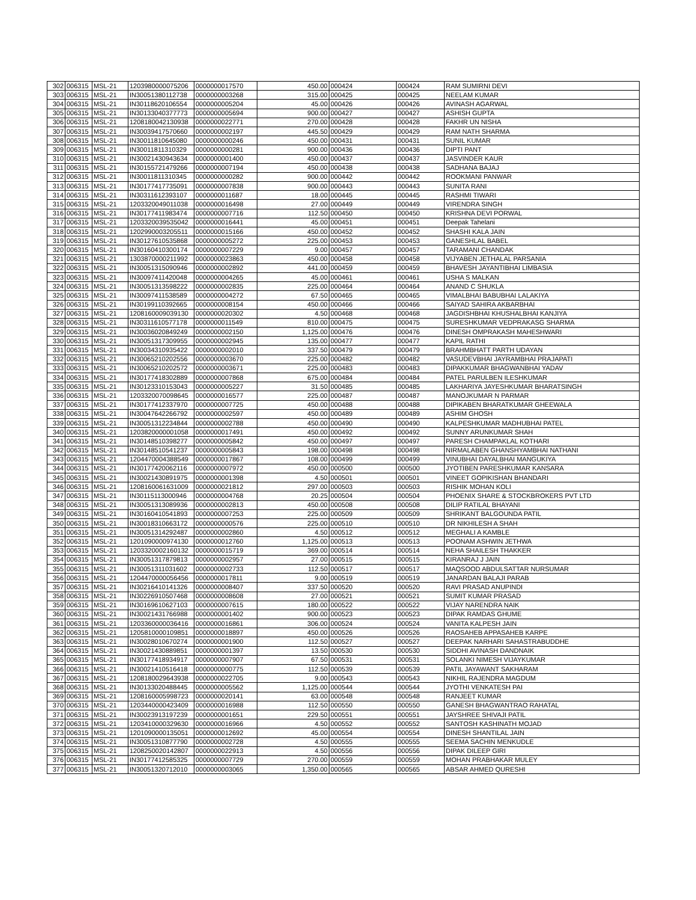| 302 | 006315 | MSL-21 | 1203980000075206 | 0000000017570 | 450.00 | 000424 | 000424 | RAM SUMIRNI DEVI |
| 303 | 006315 | MSL-21 | IN30051380112738 | 0000000003268 | 315.00 | 000425 | 000425 | NEELAM KUMAR |
| 304 | 006315 | MSL-21 | IN30118620106554 | 0000000005204 | 45.00 | 000426 | 000426 | AVINASH AGARWAL |
| 305 | 006315 | MSL-21 | IN30133040377773 | 0000000005694 | 900.00 | 000427 | 000427 | ASHISH GUPTA |
| 306 | 006315 | MSL-21 | 1208180042130938 | 0000000022771 | 270.00 | 000428 | 000428 | FAKHR UN NISHA |
| 307 | 006315 | MSL-21 | IN30039417570660 | 0000000002197 | 445.50 | 000429 | 000429 | RAM NATH SHARMA |
| 308 | 006315 | MSL-21 | IN30011810645080 | 0000000000246 | 450.00 | 000431 | 000431 | SUNIL KUMAR |
| 309 | 006315 | MSL-21 | IN30011811310329 | 0000000000281 | 900.00 | 000436 | 000436 | DIPTI PANT |
| 310 | 006315 | MSL-21 | IN30021430943634 | 0000000001400 | 450.00 | 000437 | 000437 | JASVINDER KAUR |
| 311 | 006315 | MSL-21 | IN30155721479266 | 0000000007194 | 450.00 | 000438 | 000438 | SADHANA BAJAJ |
| 312 | 006315 | MSL-21 | IN30011811310345 | 0000000000282 | 900.00 | 000442 | 000442 | ROOKMANI PANWAR |
| 313 | 006315 | MSL-21 | IN30177417735091 | 0000000007838 | 900.00 | 000443 | 000443 | SUNITA RANI |
| 314 | 006315 | MSL-21 | IN30311612393107 | 0000000011687 | 18.00 | 000445 | 000445 | RASHMI TIWARI |
| 315 | 006315 | MSL-21 | 1203320049011038 | 0000000016498 | 27.00 | 000449 | 000449 | VIRENDRA SINGH |
| 316 | 006315 | MSL-21 | IN30177411983474 | 0000000007716 | 112.50 | 000450 | 000450 | KRISHNA DEVI PORWAL |
| 317 | 006315 | MSL-21 | 1203320039535042 | 0000000016441 | 45.00 | 000451 | 000451 | Deepak Tahelani |
| 318 | 006315 | MSL-21 | 1202990003205511 | 0000000015166 | 450.00 | 000452 | 000452 | SHASHI KALA JAIN |
| 319 | 006315 | MSL-21 | IN30127610535868 | 0000000005272 | 225.00 | 000453 | 000453 | GANESHLAL BABEL |
| 320 | 006315 | MSL-21 | IN30160410300174 | 0000000007229 | 9.00 | 000457 | 000457 | TARAMANI CHANDAK |
| 321 | 006315 | MSL-21 | 1303870000211992 | 0000000023863 | 450.00 | 000458 | 000458 | VIJYABEN JETHALAL PARSANIA |
| 322 | 006315 | MSL-21 | IN30051315090946 | 0000000002892 | 441.00 | 000459 | 000459 | BHAVESH JAYANTIBHAI LIMBASIA |
| 323 | 006315 | MSL-21 | IN30097411420048 | 0000000004265 | 45.00 | 000461 | 000461 | USHA S MALKAN |
| 324 | 006315 | MSL-21 | IN30051313598222 | 0000000002835 | 225.00 | 000464 | 000464 | ANAND C SHUKLA |
| 325 | 006315 | MSL-21 | IN30097411538589 | 0000000004272 | 67.50 | 000465 | 000465 | VIMALBHAI BABUBHAI LALAKIYA |
| 326 | 006315 | MSL-21 | IN30199110392665 | 0000000008154 | 450.00 | 000466 | 000466 | SAIYAD SAHIRA AKBARBHAI |
| 327 | 006315 | MSL-21 | 1208160009039130 | 0000000020302 | 4.50 | 000468 | 000468 | JAGDISHBHAI KHUSHALBHAI KANJIYA |
| 328 | 006315 | MSL-21 | IN30311610577178 | 0000000011549 | 810.00 | 000475 | 000475 | SURESHKUMAR VEDPRAKASG SHARMA |
| 329 | 006315 | MSL-21 | IN30036020849249 | 0000000002150 | 1,125.00 | 000476 | 000476 | DINESH OMPRAKASH MAHESHWARI |
| 330 | 006315 | MSL-21 | IN30051317309955 | 0000000002945 | 135.00 | 000477 | 000477 | KAPIL RATHI |
| 331 | 006315 | MSL-21 | IN30034310935422 | 0000000002010 | 337.50 | 000479 | 000479 | BRAHMBHATT PARTH UDAYAN |
| 332 | 006315 | MSL-21 | IN30065210202556 | 0000000003670 | 225.00 | 000482 | 000482 | VASUDEVBHAI JAYRAMBHAI PRAJAPATI |
| 333 | 006315 | MSL-21 | IN30065210202572 | 0000000003671 | 225.00 | 000483 | 000483 | DIPAKKUMAR BHAGWANBHAI YADAV |
| 334 | 006315 | MSL-21 | IN30177418302889 | 0000000007868 | 675.00 | 000484 | 000484 | PATEL PARULBEN ILESHKUMAR |
| 335 | 006315 | MSL-21 | IN30123310153043 | 0000000005227 | 31.50 | 000485 | 000485 | LAKHARIYA JAYESHKUMAR BHARATSINGH |
| 336 | 006315 | MSL-21 | 1203320070098645 | 0000000016577 | 225.00 | 000487 | 000487 | MANOJKUMAR N PARMAR |
| 337 | 006315 | MSL-21 | IN30177412337970 | 0000000007725 | 450.00 | 000488 | 000488 | DIPIKABEN BHARATKUMAR GHEEWALA |
| 338 | 006315 | MSL-21 | IN30047642266792 | 0000000002597 | 450.00 | 000489 | 000489 | ASHIM GHOSH |
| 339 | 006315 | MSL-21 | IN30051312234844 | 0000000002788 | 450.00 | 000490 | 000490 | KALPESHKUMAR MADHUBHAI PATEL |
| 340 | 006315 | MSL-21 | 1203820000001058 | 0000000017491 | 450.00 | 000492 | 000492 | SUNNY ARUNKUMAR SHAH |
| 341 | 006315 | MSL-21 | IN30148510398277 | 0000000005842 | 450.00 | 000497 | 000497 | PARESH CHAMPAKLAL KOTHARI |
| 342 | 006315 | MSL-21 | IN30148510541237 | 0000000005843 | 198.00 | 000498 | 000498 | NIRMALABEN GHANSHYAMBHAI NATHANI |
| 343 | 006315 | MSL-21 | 1204470004388549 | 0000000017867 | 108.00 | 000499 | 000499 | VINUBHAI DAYALBHAI MANGUKIYA |
| 344 | 006315 | MSL-21 | IN30177420062116 | 0000000007972 | 450.00 | 000500 | 000500 | JYOTIBEN PARESHKUMAR KANSARA |
| 345 | 006315 | MSL-21 | IN30021430891975 | 0000000001398 | 4.50 | 000501 | 000501 | VINEET GOPIKISHAN BHANDARI |
| 346 | 006315 | MSL-21 | 1208160061631009 | 0000000021812 | 297.00 | 000503 | 000503 | RISHIK MOHAN KOLI |
| 347 | 006315 | MSL-21 | IN30115113000946 | 0000000004768 | 20.25 | 000504 | 000504 | PHOENIX SHARE & STOCKBROKERS PVT LTD |
| 348 | 006315 | MSL-21 | IN30051313089936 | 0000000002813 | 450.00 | 000508 | 000508 | DILIP RATILAL BHAYANI |
| 349 | 006315 | MSL-21 | IN30160410541893 | 0000000007253 | 225.00 | 000509 | 000509 | SHRIKANT BALGOUNDA PATIL |
| 350 | 006315 | MSL-21 | IN30018310663172 | 0000000000576 | 225.00 | 000510 | 000510 | DR NIKHILESH A SHAH |
| 351 | 006315 | MSL-21 | IN30051314292487 | 0000000002860 | 4.50 | 000512 | 000512 | MEGHALI A KAMBLE |
| 352 | 006315 | MSL-21 | 1201090000974130 | 0000000012760 | 1,125.00 | 000513 | 000513 | POONAM ASHWIN JETHWA |
| 353 | 006315 | MSL-21 | 1203320002160132 | 0000000015719 | 369.00 | 000514 | 000514 | NEHA SHAILESH THAKKER |
| 354 | 006315 | MSL-21 | IN30051317879813 | 0000000002957 | 27.00 | 000515 | 000515 | KIRANRAJ J JAIN |
| 355 | 006315 | MSL-21 | IN30051311031602 | 0000000002733 | 112.50 | 000517 | 000517 | MAQSOOD ABDULSATTAR NURSUMAR |
| 356 | 006315 | MSL-21 | 1204470000056456 | 0000000017811 | 9.00 | 000519 | 000519 | JANARDAN BALAJI PARAB |
| 357 | 006315 | MSL-21 | IN30216410141326 | 0000000008407 | 337.50 | 000520 | 000520 | RAVI PRASAD ANUPINDI |
| 358 | 006315 | MSL-21 | IN30226910507468 | 0000000008608 | 27.00 | 000521 | 000521 | SUMIT KUMAR PRASAD |
| 359 | 006315 | MSL-21 | IN30169610627103 | 0000000007615 | 180.00 | 000522 | 000522 | VIJAY NARENDRA NAIK |
| 360 | 006315 | MSL-21 | IN30021431766988 | 0000000001402 | 900.00 | 000523 | 000523 | DIPAK RAMDAS GHUME |
| 361 | 006315 | MSL-21 | 1203360000036416 | 0000000016861 | 306.00 | 000524 | 000524 | VANITA KALPESH JAIN |
| 362 | 006315 | MSL-21 | 1205810000109851 | 0000000018897 | 450.00 | 000526 | 000526 | RAOSAHEB APPASAHEB KARPE |
| 363 | 006315 | MSL-21 | IN30028010670274 | 0000000001900 | 112.50 | 000527 | 000527 | DEEPAK NARHARI SAHASTRABUDDHE |
| 364 | 006315 | MSL-21 | IN30021430889851 | 0000000001397 | 13.50 | 000530 | 000530 | SIDDHI AVINASH DANDNAIK |
| 365 | 006315 | MSL-21 | IN30177418934917 | 0000000007907 | 67.50 | 000531 | 000531 | SOLANKI NIMESH VIJAYKUMAR |
| 366 | 006315 | MSL-21 | IN30021410516418 | 0000000000775 | 112.50 | 000539 | 000539 | PATIL JAYAWANT SAKHARAM |
| 367 | 006315 | MSL-21 | 1208180029643938 | 0000000022705 | 9.00 | 000543 | 000543 | NIKHIL RAJENDRA MAGDUM |
| 368 | 006315 | MSL-21 | IN30133020488445 | 0000000005562 | 1,125.00 | 000544 | 000544 | JYOTHI VENKATESH PAI |
| 369 | 006315 | MSL-21 | 1208160005998723 | 0000000020141 | 63.00 | 000548 | 000548 | RANJEET KUMAR |
| 370 | 006315 | MSL-21 | 1203440000423409 | 0000000016988 | 112.50 | 000550 | 000550 | GANESH BHAGWANTRAO RAHATAL |
| 371 | 006315 | MSL-21 | IN30023913197239 | 0000000001651 | 229.50 | 000551 | 000551 | JAYSHREE SHIVAJI PATIL |
| 372 | 006315 | MSL-21 | 1203410000329630 | 0000000016966 | 4.50 | 000552 | 000552 | SANTOSH KASHINATH MOJAD |
| 373 | 006315 | MSL-21 | 1201090000135051 | 0000000012692 | 45.00 | 000554 | 000554 | DINESH SHANTILAL JAIN |
| 374 | 006315 | MSL-21 | IN30051310877790 | 0000000002728 | 4.50 | 000555 | 000555 | SEEMA SACHIN MENKUDLE |
| 375 | 006315 | MSL-21 | 1208250020142807 | 0000000022913 | 4.50 | 000556 | 000556 | DIPAK DILEEP GIRI |
| 376 | 006315 | MSL-21 | IN30177412585325 | 0000000007729 | 270.00 | 000559 | 000559 | MOHAN PRABHAKAR MULEY |
| 377 | 006315 | MSL-21 | IN30051320712010 | 0000000003065 | 1,350.00 | 000565 | 000565 | ABSAR AHMED QURESHI |